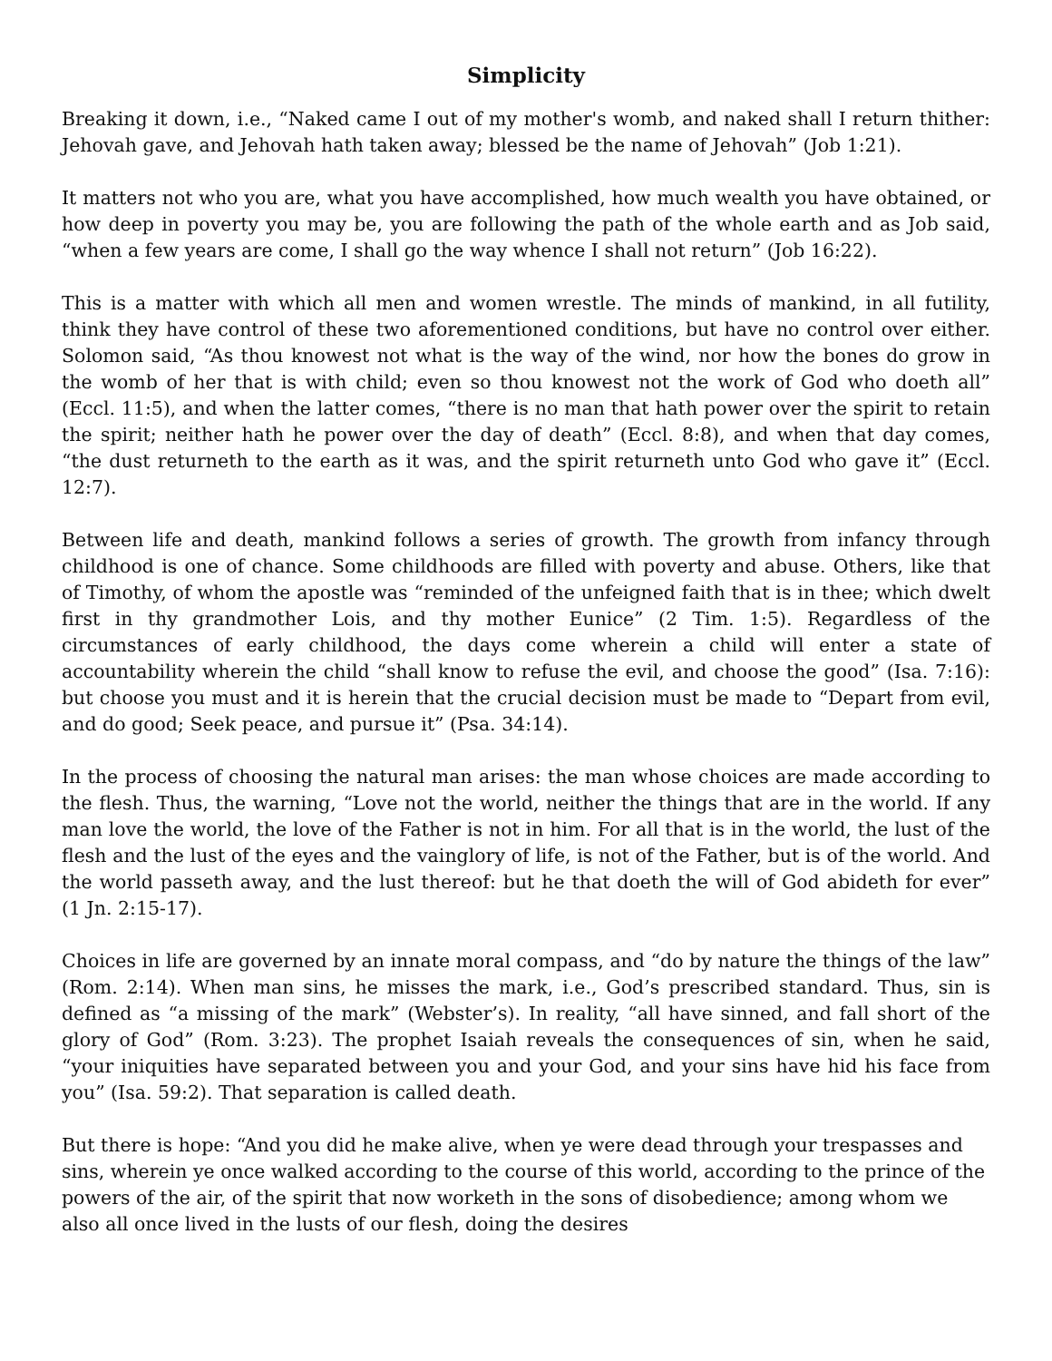Simplicity
Breaking it down, i.e., “Naked came I out of my mother's womb, and naked shall I return thither: Jehovah gave, and Jehovah hath taken away; blessed be the name of Jehovah” (Job 1:21).
It matters not who you are, what you have accomplished, how much wealth you have obtained, or how deep in poverty you may be, you are following the path of the whole earth and as Job said, “when a few years are come, I shall go the way whence I shall not return” (Job 16:22).
This is a matter with which all men and women wrestle. The minds of mankind, in all futility, think they have control of these two aforementioned conditions, but have no control over either. Solomon said, “As thou knowest not what is the way of the wind, nor how the bones do grow in the womb of her that is with child; even so thou knowest not the work of God who doeth all” (Eccl. 11:5), and when the latter comes, “there is no man that hath power over the spirit to retain the spirit; neither hath he power over the day of death” (Eccl. 8:8), and when that day comes, “the dust returneth to the earth as it was, and the spirit returneth unto God who gave it” (Eccl. 12:7).
Between life and death, mankind follows a series of growth. The growth from infancy through childhood is one of chance. Some childhoods are filled with poverty and abuse. Others, like that of Timothy, of whom the apostle was “reminded of the unfeigned faith that is in thee; which dwelt first in thy grandmother Lois, and thy mother Eunice” (2 Tim. 1:5). Regardless of the circumstances of early childhood, the days come wherein a child will enter a state of accountability wherein the child “shall know to refuse the evil, and choose the good” (Isa. 7:16): but choose you must and it is herein that the crucial decision must be made to “Depart from evil, and do good; Seek peace, and pursue it” (Psa. 34:14).
In the process of choosing the natural man arises: the man whose choices are made according to the flesh. Thus, the warning, “Love not the world, neither the things that are in the world. If any man love the world, the love of the Father is not in him. For all that is in the world, the lust of the flesh and the lust of the eyes and the vainglory of life, is not of the Father, but is of the world. And the world passeth away, and the lust thereof: but he that doeth the will of God abideth for ever” (1 Jn. 2:15-17).
Choices in life are governed by an innate moral compass, and “do by nature the things of the law” (Rom. 2:14). When man sins, he misses the mark, i.e., God’s prescribed standard. Thus, sin is defined as “a missing of the mark” (Webster’s). In reality, “all have sinned, and fall short of the glory of God” (Rom. 3:23). The prophet Isaiah reveals the consequences of sin, when he said, “your iniquities have separated between you and your God, and your sins have hid his face from you” (Isa. 59:2). That separation is called death.
But there is hope: “And you did he make alive, when ye were dead through your trespasses and sins, wherein ye once walked according to the course of this world, according to the prince of the powers of the air, of the spirit that now worketh in the sons of disobedience; among whom we also all once lived in the lusts of our flesh, doing the desires